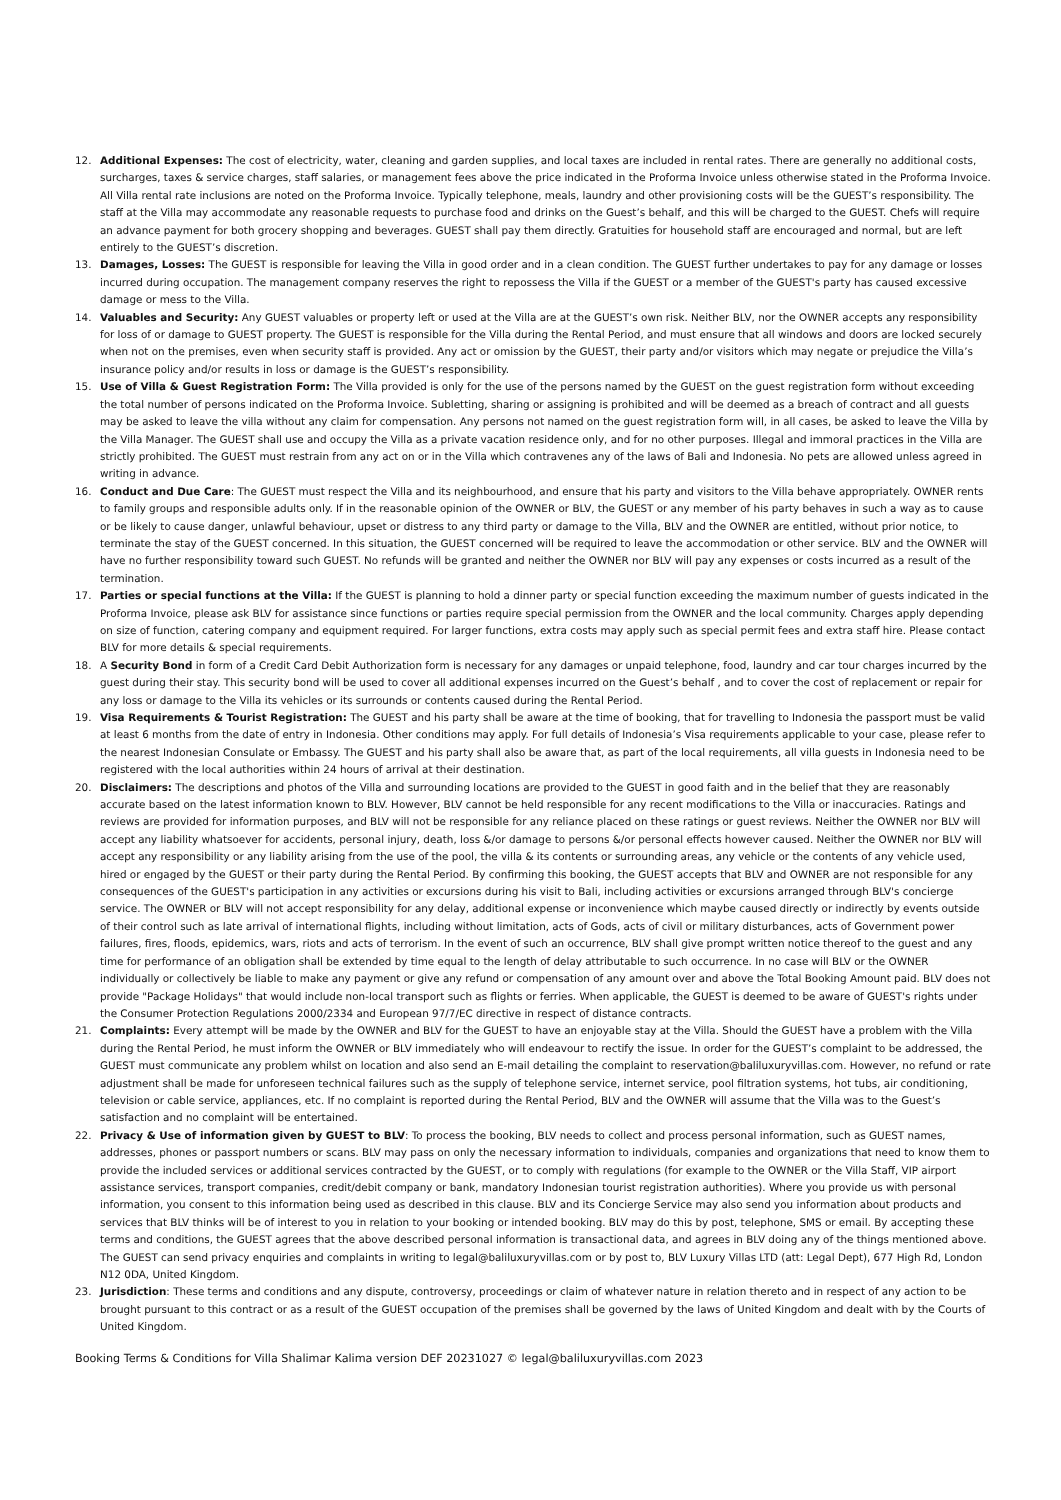12. Additional Expenses: The cost of electricity, water, cleaning and garden supplies, and local taxes are included in rental rates. There are generally no additional costs, surcharges, taxes & service charges, staff salaries, or management fees above the price indicated in the Proforma Invoice unless otherwise stated in the Proforma Invoice. All Villa rental rate inclusions are noted on the Proforma Invoice. Typically telephone, meals, laundry and other provisioning costs will be the GUEST’s responsibility. The staff at the Villa may accommodate any reasonable requests to purchase food and drinks on the Guest’s behalf, and this will be charged to the GUEST. Chefs will require an advance payment for both grocery shopping and beverages. GUEST shall pay them directly. Gratuities for household staff are encouraged and normal, but are left entirely to the GUEST’s discretion.
13. Damages, Losses: The GUEST is responsible for leaving the Villa in good order and in a clean condition. The GUEST further undertakes to pay for any damage or losses incurred during occupation. The management company reserves the right to repossess the Villa if the GUEST or a member of the GUEST's party has caused excessive damage or mess to the Villa.
14. Valuables and Security: Any GUEST valuables or property left or used at the Villa are at the GUEST’s own risk. Neither BLV, nor the OWNER accepts any responsibility for loss of or damage to GUEST property. The GUEST is responsible for the Villa during the Rental Period, and must ensure that all windows and doors are locked securely when not on the premises, even when security staff is provided. Any act or omission by the GUEST, their party and/or visitors which may negate or prejudice the Villa’s insurance policy and/or results in loss or damage is the GUEST’s responsibility.
15. Use of Villa & Guest Registration Form: The Villa provided is only for the use of the persons named by the GUEST on the guest registration form without exceeding the total number of persons indicated on the Proforma Invoice. Subletting, sharing or assigning is prohibited and will be deemed as a breach of contract and all guests may be asked to leave the villa without any claim for compensation. Any persons not named on the guest registration form will, in all cases, be asked to leave the Villa by the Villa Manager. The GUEST shall use and occupy the Villa as a private vacation residence only, and for no other purposes. Illegal and immoral practices in the Villa are strictly prohibited. The GUEST must restrain from any act on or in the Villa which contravenes any of the laws of Bali and Indonesia. No pets are allowed unless agreed in writing in advance.
16. Conduct and Due Care: The GUEST must respect the Villa and its neighbourhood, and ensure that his party and visitors to the Villa behave appropriately. OWNER rents to family groups and responsible adults only. If in the reasonable opinion of the OWNER or BLV, the GUEST or any member of his party behaves in such a way as to cause or be likely to cause danger, unlawful behaviour, upset or distress to any third party or damage to the Villa, BLV and the OWNER are entitled, without prior notice, to terminate the stay of the GUEST concerned. In this situation, the GUEST concerned will be required to leave the accommodation or other service. BLV and the OWNER will have no further responsibility toward such GUEST. No refunds will be granted and neither the OWNER nor BLV will pay any expenses or costs incurred as a result of the termination.
17. Parties or special functions at the Villa: If the GUEST is planning to hold a dinner party or special function exceeding the maximum number of guests indicated in the Proforma Invoice, please ask BLV for assistance since functions or parties require special permission from the OWNER and the local community. Charges apply depending on size of function, catering company and equipment required. For larger functions, extra costs may apply such as special permit fees and extra staff hire. Please contact BLV for more details & special requirements.
18. A Security Bond in form of a Credit Card Debit Authorization form is necessary for any damages or unpaid telephone, food, laundry and car tour charges incurred by the guest during their stay. This security bond will be used to cover all additional expenses incurred on the Guest’s behalf , and to cover the cost of replacement or repair for any loss or damage to the Villa its vehicles or its surrounds or contents caused during the Rental Period.
19. Visa Requirements & Tourist Registration: The GUEST and his party shall be aware at the time of booking, that for travelling to Indonesia the passport must be valid at least 6 months from the date of entry in Indonesia. Other conditions may apply. For full details of Indonesia’s Visa requirements applicable to your case, please refer to the nearest Indonesian Consulate or Embassy. The GUEST and his party shall also be aware that, as part of the local requirements, all villa guests in Indonesia need to be registered with the local authorities within 24 hours of arrival at their destination.
20. Disclaimers: The descriptions and photos of the Villa and surrounding locations are provided to the GUEST in good faith and in the belief that they are reasonably accurate based on the latest information known to BLV. However, BLV cannot be held responsible for any recent modifications to the Villa or inaccuracies. Ratings and reviews are provided for information purposes, and BLV will not be responsible for any reliance placed on these ratings or guest reviews. Neither the OWNER nor BLV will accept any liability whatsoever for accidents, personal injury, death, loss &/or damage to persons &/or personal effects however caused. Neither the OWNER nor BLV will accept any responsibility or any liability arising from the use of the pool, the villa & its contents or surrounding areas, any vehicle or the contents of any vehicle used, hired or engaged by the GUEST or their party during the Rental Period. By confirming this booking, the GUEST accepts that BLV and OWNER are not responsible for any consequences of the GUEST's participation in any activities or excursions during his visit to Bali, including activities or excursions arranged through BLV's concierge service. The OWNER or BLV will not accept responsibility for any delay, additional expense or inconvenience which maybe caused directly or indirectly by events outside of their control such as late arrival of international flights, including without limitation, acts of Gods, acts of civil or military disturbances, acts of Government power failures, fires, floods, epidemics, wars, riots and acts of terrorism. In the event of such an occurrence, BLV shall give prompt written notice thereof to the guest and any time for performance of an obligation shall be extended by time equal to the length of delay attributable to such occurrence. In no case will BLV or the OWNER individually or collectively be liable to make any payment or give any refund or compensation of any amount over and above the Total Booking Amount paid. BLV does not provide "Package Holidays" that would include non-local transport such as flights or ferries. When applicable, the GUEST is deemed to be aware of GUEST's rights under the Consumer Protection Regulations 2000/2334 and European 97/7/EC directive in respect of distance contracts.
21. Complaints: Every attempt will be made by the OWNER and BLV for the GUEST to have an enjoyable stay at the Villa. Should the GUEST have a problem with the Villa during the Rental Period, he must inform the OWNER or BLV immediately who will endeavour to rectify the issue. In order for the GUEST’s complaint to be addressed, the GUEST must communicate any problem whilst on location and also send an E-mail detailing the complaint to reservation@baliluxuryvillas.com. However, no refund or rate adjustment shall be made for unforeseen technical failures such as the supply of telephone service, internet service, pool filtration systems, hot tubs, air conditioning, television or cable service, appliances, etc. If no complaint is reported during the Rental Period, BLV and the OWNER will assume that the Villa was to the Guest’s satisfaction and no complaint will be entertained.
22. Privacy & Use of information given by GUEST to BLV: To process the booking, BLV needs to collect and process personal information, such as GUEST names, addresses, phones or passport numbers or scans. BLV may pass on only the necessary information to individuals, companies and organizations that need to know them to provide the included services or additional services contracted by the GUEST, or to comply with regulations (for example to the OWNER or the Villa Staff, VIP airport assistance services, transport companies, credit/debit company or bank, mandatory Indonesian tourist registration authorities). Where you provide us with personal information, you consent to this information being used as described in this clause. BLV and its Concierge Service may also send you information about products and services that BLV thinks will be of interest to you in relation to your booking or intended booking. BLV may do this by post, telephone, SMS or email. By accepting these terms and conditions, the GUEST agrees that the above described personal information is transactional data, and agrees in BLV doing any of the things mentioned above. The GUEST can send privacy enquiries and complaints in writing to legal@baliluxuryvillas.com or by post to, BLV Luxury Villas LTD (att: Legal Dept), 677 High Rd, London N12 0DA, United Kingdom.
23. Jurisdiction: These terms and conditions and any dispute, controversy, proceedings or claim of whatever nature in relation thereto and in respect of any action to be brought pursuant to this contract or as a result of the GUEST occupation of the premises shall be governed by the laws of United Kingdom and dealt with by the Courts of United Kingdom.
Booking Terms & Conditions for Villa Shalimar Kalima version DEF 20231027 © legal@baliluxuryvillas.com 2023